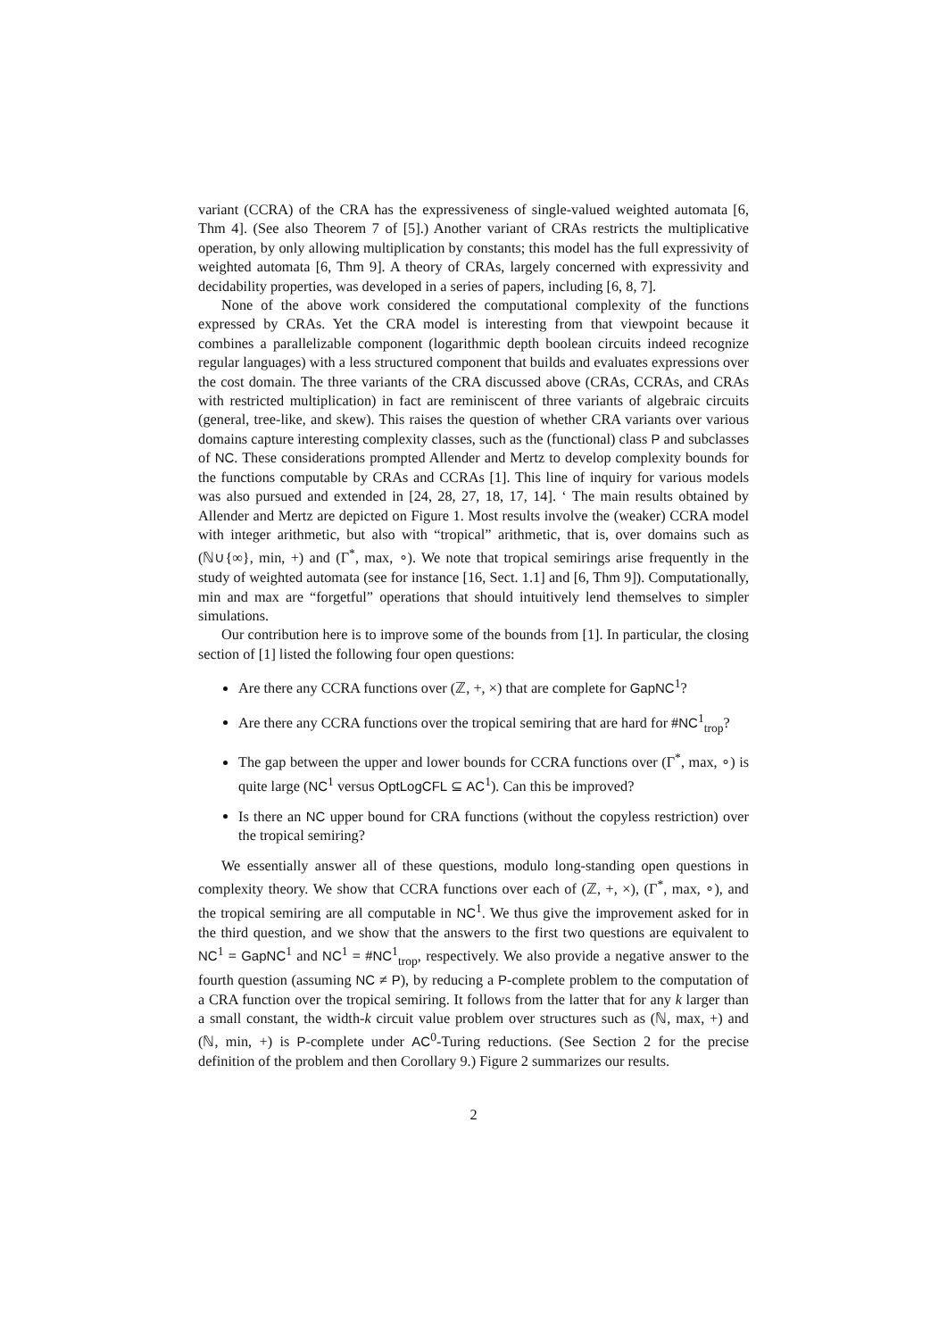variant (CCRA) of the CRA has the expressiveness of single-valued weighted automata [6, Thm 4]. (See also Theorem 7 of [5].) Another variant of CRAs restricts the multiplicative operation, by only allowing multiplication by constants; this model has the full expressivity of weighted automata [6, Thm 9]. A theory of CRAs, largely concerned with expressivity and decidability properties, was developed in a series of papers, including [6, 8, 7].
None of the above work considered the computational complexity of the functions expressed by CRAs. Yet the CRA model is interesting from that viewpoint because it combines a parallelizable component (logarithmic depth boolean circuits indeed recognize regular languages) with a less structured component that builds and evaluates expressions over the cost domain. The three variants of the CRA discussed above (CRAs, CCRAs, and CRAs with restricted multiplication) in fact are reminiscent of three variants of algebraic circuits (general, tree-like, and skew). This raises the question of whether CRA variants over various domains capture interesting complexity classes, such as the (functional) class P and subclasses of NC. These considerations prompted Allender and Mertz to develop complexity bounds for the functions computable by CRAs and CCRAs [1]. This line of inquiry for various models was also pursued and extended in [24, 28, 27, 18, 17, 14]. ‘ The main results obtained by Allender and Mertz are depicted on Figure 1. Most results involve the (weaker) CCRA model with integer arithmetic, but also with “tropical” arithmetic, that is, over domains such as (ℕ∪{∞}, min, +) and (Γ<sup>*</sup>, max, ∘). We note that tropical semirings arise frequently in the study of weighted automata (see for instance [16, Sect. 1.1] and [6, Thm 9]). Computationally, min and max are “forgetful” operations that should intuitively lend themselves to simpler simulations.
Our contribution here is to improve some of the bounds from [1]. In particular, the closing section of [1] listed the following four open questions:
Are there any CCRA functions over (ℤ, +, ×) that are complete for GapNC<sup>1</sup>?
Are there any CCRA functions over the tropical semiring that are hard for #NC<sup>1</sup><sub>trop</sub>?
The gap between the upper and lower bounds for CCRA functions over (Γ<sup>*</sup>, max, ∘) is quite large (NC<sup>1</sup> versus OptLogCFL ⊆ AC<sup>1</sup>). Can this be improved?
Is there an NC upper bound for CRA functions (without the copyless restriction) over the tropical semiring?
We essentially answer all of these questions, modulo long-standing open questions in complexity theory. We show that CCRA functions over each of (ℤ, +, ×), (Γ<sup>*</sup>, max, ∘), and the tropical semiring are all computable in NC<sup>1</sup>. We thus give the improvement asked for in the third question, and we show that the answers to the first two questions are equivalent to NC<sup>1</sup> = GapNC<sup>1</sup> and NC<sup>1</sup> = #NC<sup>1</sup><sub>trop</sub>, respectively. We also provide a negative answer to the fourth question (assuming NC ≠ P), by reducing a P-complete problem to the computation of a CRA function over the tropical semiring. It follows from the latter that for any k larger than a small constant, the width-k circuit value problem over structures such as (ℕ, max, +) and (ℕ, min, +) is P-complete under AC<sup>0</sup>-Turing reductions. (See Section 2 for the precise definition of the problem and then Corollary 9.) Figure 2 summarizes our results.
2